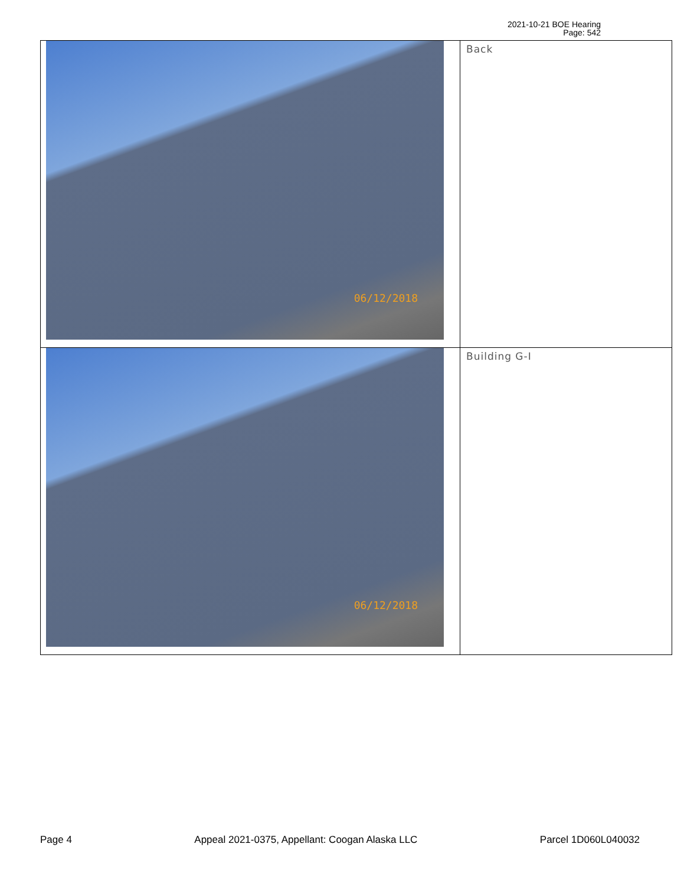2021-10-21 BOE Hearing
Page: 542
| 06/12/2018 | Back |
| 06/12/2018 | Building G-I |
Page 4 Appeal 2021-0375, Appellant: Coogan Alaska LLC Parcel 1D060L040032